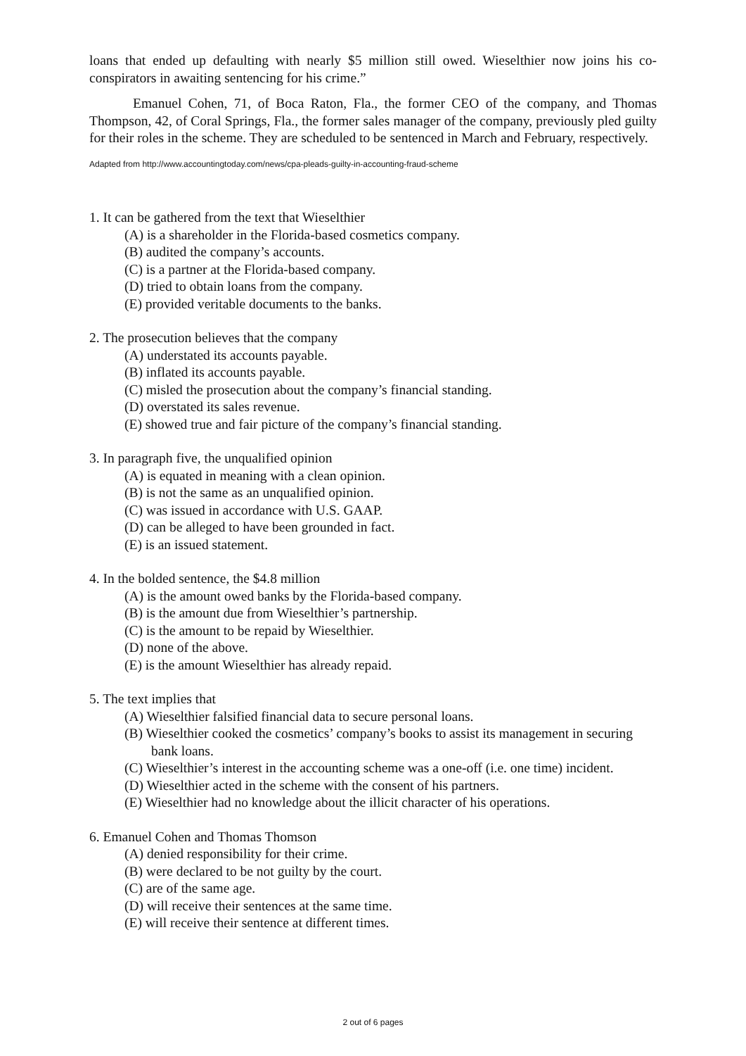loans that ended up defaulting with nearly $5 million still owed. Wieselthier now joins his co-conspirators in awaiting sentencing for his crime.”
Emanuel Cohen, 71, of Boca Raton, Fla., the former CEO of the company, and Thomas Thompson, 42, of Coral Springs, Fla., the former sales manager of the company, previously pled guilty for their roles in the scheme. They are scheduled to be sentenced in March and February, respectively.
Adapted from http://www.accountingtoday.com/news/cpa-pleads-guilty-in-accounting-fraud-scheme
1. It can be gathered from the text that Wieselthier
(A) is a shareholder in the Florida-based cosmetics company.
(B) audited the company’s accounts.
(C) is a partner at the Florida-based company.
(D) tried to obtain loans from the company.
(E) provided veritable documents to the banks.
2. The prosecution believes that the company
(A) understated its accounts payable.
(B) inflated its accounts payable.
(C) misled the prosecution about the company’s financial standing.
(D) overstated its sales revenue.
(E) showed true and fair picture of the company’s financial standing.
3. In paragraph five, the unqualified opinion
(A) is equated in meaning with a clean opinion.
(B) is not the same as an unqualified opinion.
(C) was issued in accordance with U.S. GAAP.
(D) can be alleged to have been grounded in fact.
(E) is an issued statement.
4. In the bolded sentence, the $4.8 million
(A) is the amount owed banks by the Florida-based company.
(B) is the amount due from Wieselthier’s partnership.
(C) is the amount to be repaid by Wieselthier.
(D) none of the above.
(E) is the amount Wieselthier has already repaid.
5. The text implies that
(A) Wieselthier falsified financial data to secure personal loans.
(B) Wieselthier cooked the cosmetics’ company’s books to assist its management in securing bank loans.
(C) Wieselthier’s interest in the accounting scheme was a one-off (i.e. one time) incident.
(D) Wieselthier acted in the scheme with the consent of his partners.
(E) Wieselthier had no knowledge about the illicit character of his operations.
6. Emanuel Cohen and Thomas Thomson
(A) denied responsibility for their crime.
(B) were declared to be not guilty by the court.
(C) are of the same age.
(D) will receive their sentences at the same time.
(E) will receive their sentence at different times.
2 out of 6 pages